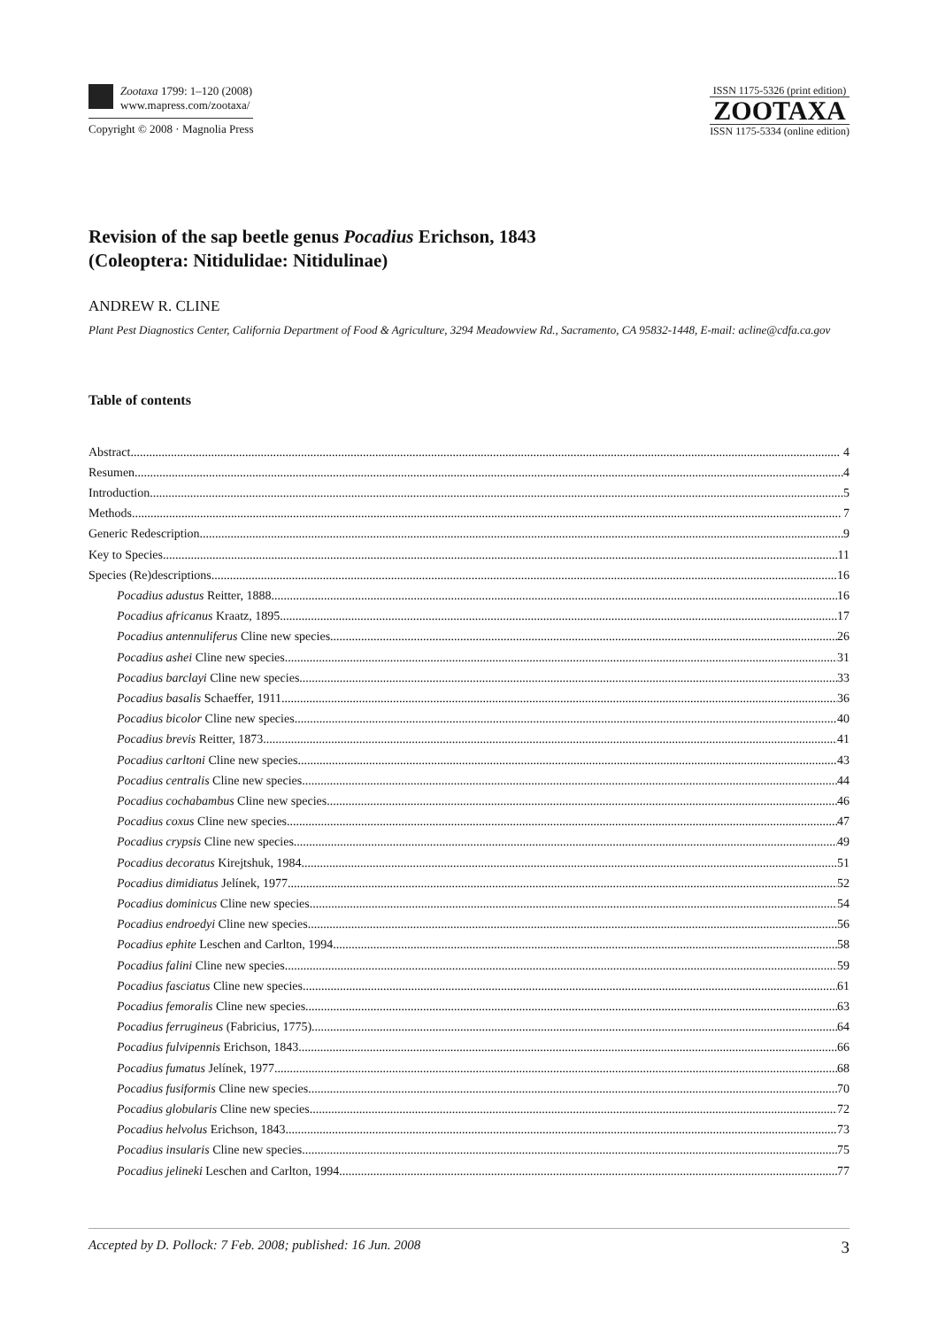Zootaxa 1799: 1–120 (2008)
www.mapress.com/zootaxa/
Copyright © 2008 · Magnolia Press
ISSN 1175-5326 (print edition)
ZOOTAXA
ISSN 1175-5334 (online edition)
Revision of the sap beetle genus Pocadius Erichson, 1843
(Coleoptera: Nitidulidae: Nitidulinae)
ANDREW R. CLINE
Plant Pest Diagnostics Center, California Department of Food & Agriculture, 3294 Meadowview Rd., Sacramento, CA 95832-1448, E-mail: acline@cdfa.ca.gov
Table of contents
Abstract 4
Resumen 4
Introduction 5
Methods 7
Generic Redescription 9
Key to Species 11
Species (Re)descriptions 16
Pocadius adustus Reitter, 1888 16
Pocadius africanus Kraatz, 1895 17
Pocadius antennuliferus Cline new species 26
Pocadius ashei Cline new species 31
Pocadius barclayi Cline new species 33
Pocadius basalis Schaeffer, 1911 36
Pocadius bicolor Cline new species 40
Pocadius brevis Reitter, 1873 41
Pocadius carltoni Cline new species 43
Pocadius centralis Cline new species 44
Pocadius cochabambus Cline new species 46
Pocadius coxus Cline new species 47
Pocadius crypsis Cline new species 49
Pocadius decoratus Kirejtshuk, 1984 51
Pocadius dimidiatus Jelínek, 1977 52
Pocadius dominicus Cline new species 54
Pocadius endroedyi Cline new species 56
Pocadius ephite Leschen and Carlton, 1994 58
Pocadius falini Cline new species 59
Pocadius fasciatus Cline new species 61
Pocadius femoralis Cline new species 63
Pocadius ferrugineus (Fabricius, 1775) 64
Pocadius fulvipennis Erichson, 1843 66
Pocadius fumatus Jelínek, 1977 68
Pocadius fusiformis Cline new species 70
Pocadius globularis Cline new species 72
Pocadius helvolus Erichson, 1843 73
Pocadius insularis Cline new species 75
Pocadius jelineki Leschen and Carlton, 1994 77
Accepted by D. Pollock: 7 Feb. 2008; published: 16 Jun. 2008 3